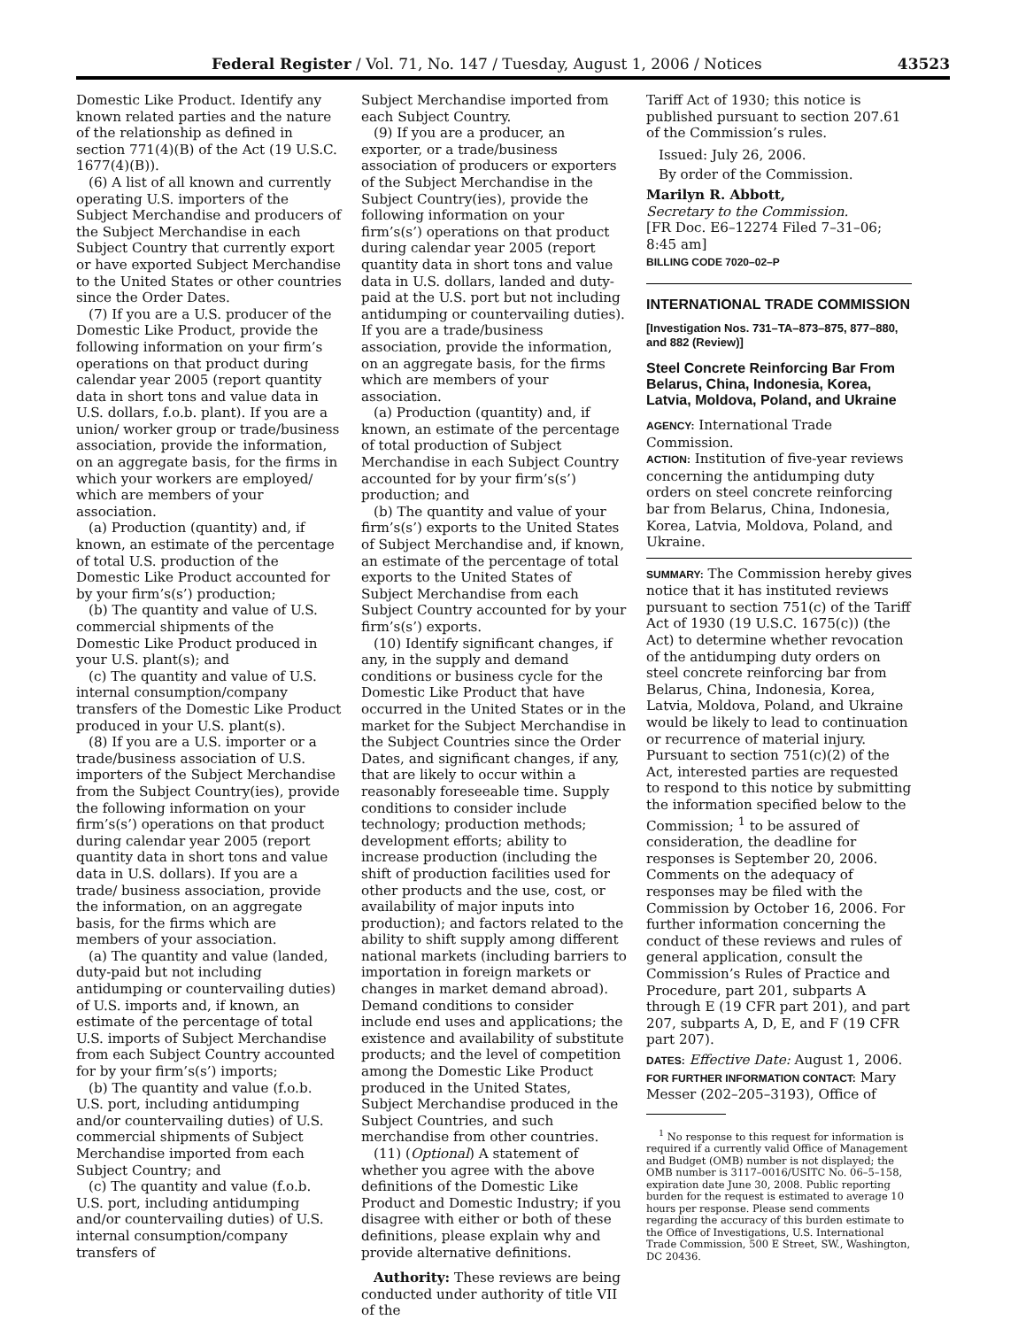Federal Register / Vol. 71, No. 147 / Tuesday, August 1, 2006 / Notices 43523
Domestic Like Product. Identify any known related parties and the nature of the relationship as defined in section 771(4)(B) of the Act (19 U.S.C. 1677(4)(B)).
(6) A list of all known and currently operating U.S. importers of the Subject Merchandise and producers of the Subject Merchandise in each Subject Country that currently export or have exported Subject Merchandise to the United States or other countries since the Order Dates.
(7) If you are a U.S. producer of the Domestic Like Product, provide the following information on your firm’s operations on that product during calendar year 2005 (report quantity data in short tons and value data in U.S. dollars, f.o.b. plant). If you are a union/ worker group or trade/business association, provide the information, on an aggregate basis, for the firms in which your workers are employed/ which are members of your association.
(a) Production (quantity) and, if known, an estimate of the percentage of total U.S. production of the Domestic Like Product accounted for by your firm’s(s’) production;
(b) The quantity and value of U.S. commercial shipments of the Domestic Like Product produced in your U.S. plant(s); and
(c) The quantity and value of U.S. internal consumption/company transfers of the Domestic Like Product produced in your U.S. plant(s).
(8) If you are a U.S. importer or a trade/business association of U.S. importers of the Subject Merchandise from the Subject Country(ies), provide the following information on your firm’s(s’) operations on that product during calendar year 2005 (report quantity data in short tons and value data in U.S. dollars). If you are a trade/ business association, provide the information, on an aggregate basis, for the firms which are members of your association.
(a) The quantity and value (landed, duty-paid but not including antidumping or countervailing duties) of U.S. imports and, if known, an estimate of the percentage of total U.S. imports of Subject Merchandise from each Subject Country accounted for by your firm’s(s’) imports;
(b) The quantity and value (f.o.b. U.S. port, including antidumping and/or countervailing duties) of U.S. commercial shipments of Subject Merchandise imported from each Subject Country; and
(c) The quantity and value (f.o.b. U.S. port, including antidumping and/or countervailing duties) of U.S. internal consumption/company transfers of
Subject Merchandise imported from each Subject Country.
(9) If you are a producer, an exporter, or a trade/business association of producers or exporters of the Subject Merchandise in the Subject Country(ies), provide the following information on your firm’s(s’) operations on that product during calendar year 2005 (report quantity data in short tons and value data in U.S. dollars, landed and duty-paid at the U.S. port but not including antidumping or countervailing duties). If you are a trade/business association, provide the information, on an aggregate basis, for the firms which are members of your association.
(a) Production (quantity) and, if known, an estimate of the percentage of total production of Subject Merchandise in each Subject Country accounted for by your firm’s(s’) production; and
(b) The quantity and value of your firm’s(s’) exports to the United States of Subject Merchandise and, if known, an estimate of the percentage of total exports to the United States of Subject Merchandise from each Subject Country accounted for by your firm’s(s’) exports.
(10) Identify significant changes, if any, in the supply and demand conditions or business cycle for the Domestic Like Product that have occurred in the United States or in the market for the Subject Merchandise in the Subject Countries since the Order Dates, and significant changes, if any, that are likely to occur within a reasonably foreseeable time. Supply conditions to consider include technology; production methods; development efforts; ability to increase production (including the shift of production facilities used for other products and the use, cost, or availability of major inputs into production); and factors related to the ability to shift supply among different national markets (including barriers to importation in foreign markets or changes in market demand abroad). Demand conditions to consider include end uses and applications; the existence and availability of substitute products; and the level of competition among the Domestic Like Product produced in the United States, Subject Merchandise produced in the Subject Countries, and such merchandise from other countries.
(11) (Optional) A statement of whether you agree with the above definitions of the Domestic Like Product and Domestic Industry; if you disagree with either or both of these definitions, please explain why and provide alternative definitions.
Authority: These reviews are being conducted under authority of title VII of the
Tariff Act of 1930; this notice is published pursuant to section 207.61 of the Commission’s rules.
Issued: July 26, 2006.
By order of the Commission.
Marilyn R. Abbott,
Secretary to the Commission.
[FR Doc. E6–12274 Filed 7–31–06; 8:45 am]
BILLING CODE 7020–02–P
INTERNATIONAL TRADE COMMISSION
[Investigation Nos. 731–TA–873–875, 877–880, and 882 (Review)]
Steel Concrete Reinforcing Bar From Belarus, China, Indonesia, Korea, Latvia, Moldova, Poland, and Ukraine
AGENCY: International Trade Commission.
ACTION: Institution of five-year reviews concerning the antidumping duty orders on steel concrete reinforcing bar from Belarus, China, Indonesia, Korea, Latvia, Moldova, Poland, and Ukraine.
SUMMARY: The Commission hereby gives notice that it has instituted reviews pursuant to section 751(c) of the Tariff Act of 1930 (19 U.S.C. 1675(c)) (the Act) to determine whether revocation of the antidumping duty orders on steel concrete reinforcing bar from Belarus, China, Indonesia, Korea, Latvia, Moldova, Poland, and Ukraine would be likely to lead to continuation or recurrence of material injury. Pursuant to section 751(c)(2) of the Act, interested parties are requested to respond to this notice by submitting the information specified below to the Commission; <sup>1</sup> to be assured of consideration, the deadline for responses is September 20, 2006. Comments on the adequacy of responses may be filed with the Commission by October 16, 2006. For further information concerning the conduct of these reviews and rules of general application, consult the Commission’s Rules of Practice and Procedure, part 201, subparts A through E (19 CFR part 201), and part 207, subparts A, D, E, and F (19 CFR part 207).
DATES: Effective Date: August 1, 2006.
FOR FURTHER INFORMATION CONTACT: Mary Messer (202–205–3193), Office of
<sup>1</sup> No response to this request for information is required if a currently valid Office of Management and Budget (OMB) number is not displayed; the OMB number is 3117–0016/USITC No. 06–5–158, expiration date June 30, 2008. Public reporting burden for the request is estimated to average 10 hours per response. Please send comments regarding the accuracy of this burden estimate to the Office of Investigations, U.S. International Trade Commission, 500 E Street, SW., Washington, DC 20436.